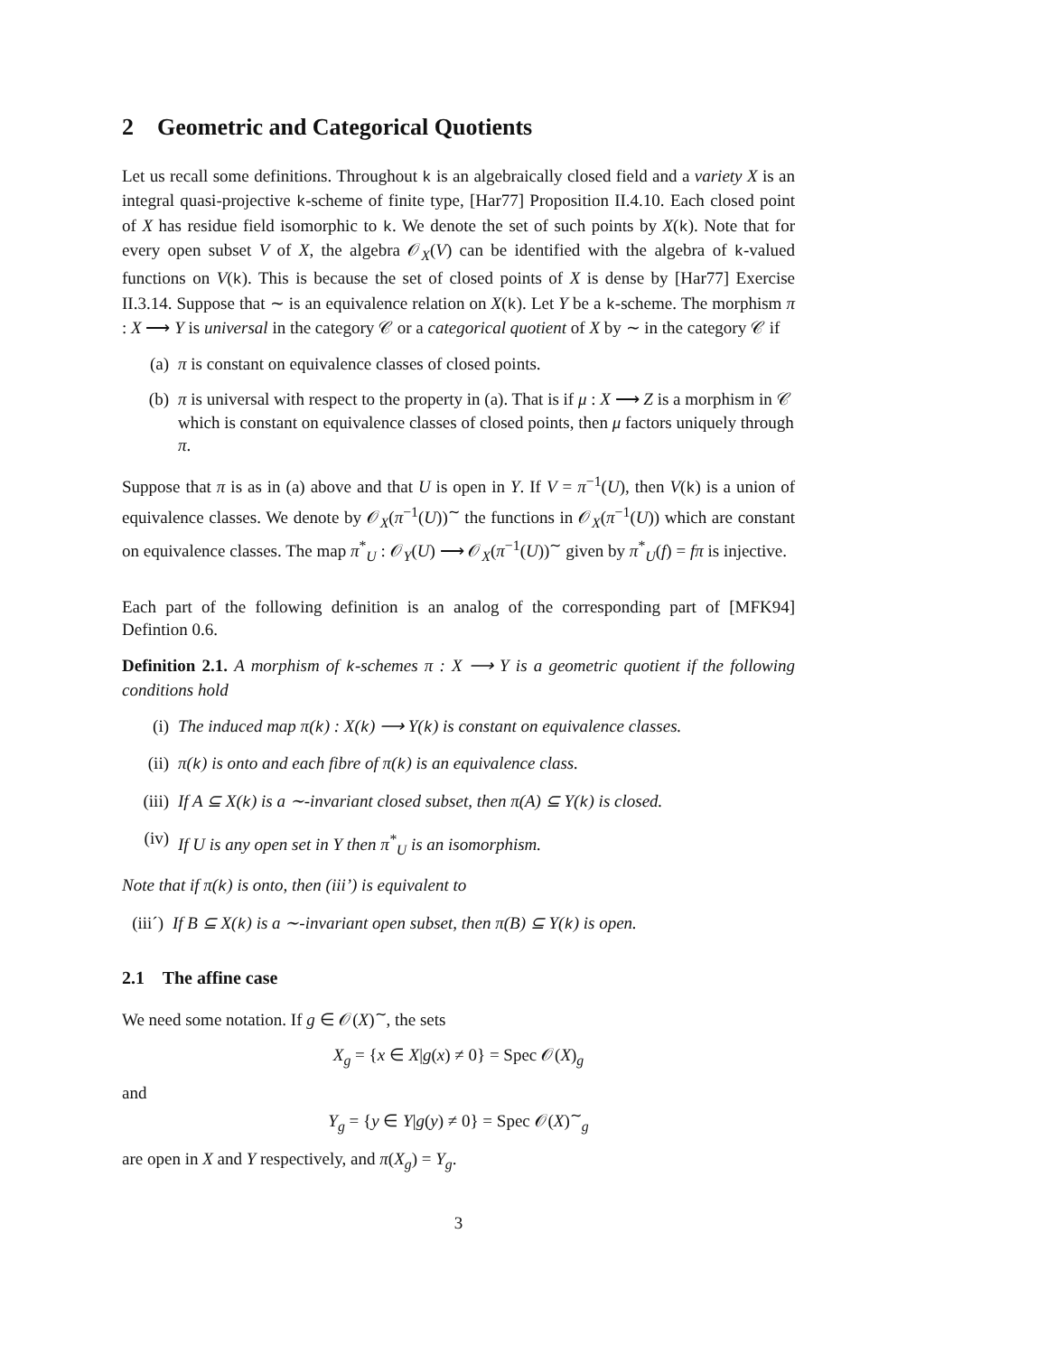2 Geometric and Categorical Quotients
Let us recall some definitions. Throughout k is an algebraically closed field and a variety X is an integral quasi-projective k-scheme of finite type, [Har77] Proposition II.4.10. Each closed point of X has residue field isomorphic to k. We denote the set of such points by X(k). Note that for every open subset V of X, the algebra 𝒪<sub>X</sub>(V) can be identified with the algebra of k-valued functions on V(k). This is because the set of closed points of X is dense by [Har77] Exercise II.3.14. Suppose that ∼ is an equivalence relation on X(k). Let Y be a k-scheme. The morphism π : X ⟶ Y is universal in the category 𝒞 or a categorical quotient of X by ∼ in the category 𝒞 if
(a) π is constant on equivalence classes of closed points.
(b) π is universal with respect to the property in (a). That is if μ : X ⟶ Z is a morphism in 𝒞 which is constant on equivalence classes of closed points, then μ factors uniquely through π.
Suppose that π is as in (a) above and that U is open in Y. If V = π<sup>−1</sup>(U), then V(k) is a union of equivalence classes. We denote by 𝒪<sub>X</sub>(π<sup>−1</sup>(U))<sup>∼</sup> the functions in 𝒪<sub>X</sub>(π<sup>−1</sup>(U)) which are constant on equivalence classes. The map π<sup>*</sup><sub>U</sub> : 𝒪<sub>Y</sub>(U) ⟶ 𝒪<sub>X</sub>(π<sup>−1</sup>(U))<sup>∼</sup> given by π<sup>*</sup><sub>U</sub>(f) = fπ is injective.
Each part of the following definition is an analog of the corresponding part of [MFK94] Defintion 0.6.
Definition 2.1. A morphism of k-schemes π : X ⟶ Y is a geometric quotient if the following conditions hold
(i) The induced map π(k) : X(k) ⟶ Y(k) is constant on equivalence classes.
(ii) π(k) is onto and each fibre of π(k) is an equivalence class.
(iii) If A ⊆ X(k) is a ∼-invariant closed subset, then π(A) ⊆ Y(k) is closed.
(iv) If U is any open set in Y then π<sup>*</sup><sub>U</sub> is an isomorphism.
Note that if π(k) is onto, then (iii’) is equivalent to
(iii´) If B ⊆ X(k) is a ∼-invariant open subset, then π(B) ⊆ Y(k) is open.
2.1 The affine case
We need some notation. If g ∈ 𝒪(X)<sup>∼</sup>, the sets
X<sub>g</sub> = {x ∈ X|g(x) ≠ 0} = Spec 𝒪(X)<sub>g</sub>
and
Y<sub>g</sub> = {y ∈ Y|g(y) ≠ 0} = Spec 𝒪(X)<sup>∼</sup><sub>g</sub>
are open in X and Y respectively, and π(X<sub>g</sub>) = Y<sub>g</sub>.
3